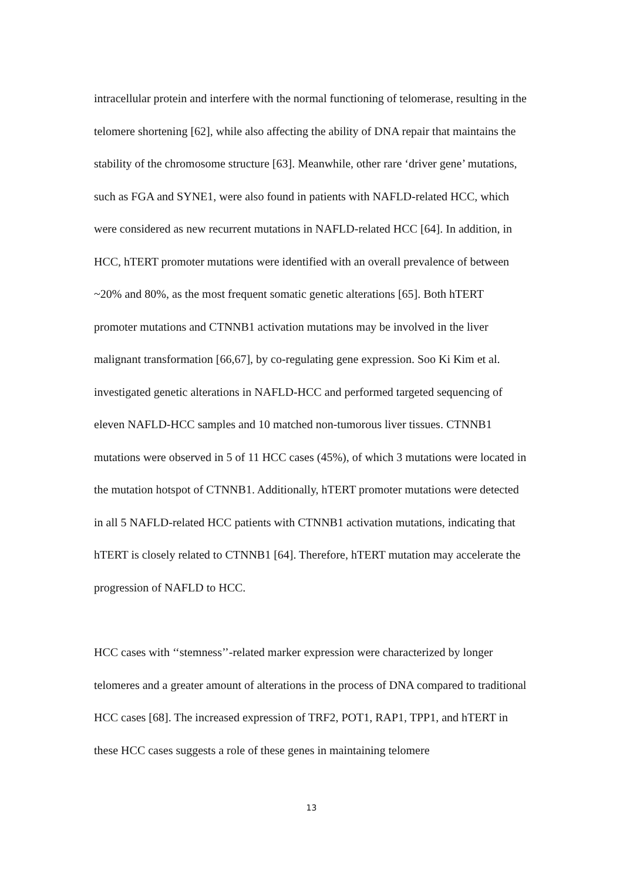intracellular protein and interfere with the normal functioning of telomerase, resulting in the telomere shortening [62], while also affecting the ability of DNA repair that maintains the stability of the chromosome structure [63]. Meanwhile, other rare ‘driver gene’ mutations, such as FGA and SYNE1, were also found in patients with NAFLD-related HCC, which were considered as new recurrent mutations in NAFLD-related HCC [64]. In addition, in HCC, hTERT promoter mutations were identified with an overall prevalence of between ~20% and 80%, as the most frequent somatic genetic alterations [65]. Both hTERT promoter mutations and CTNNB1 activation mutations may be involved in the liver malignant transformation [66,67], by co-regulating gene expression. Soo Ki Kim et al. investigated genetic alterations in NAFLD-HCC and performed targeted sequencing of eleven NAFLD-HCC samples and 10 matched non-tumorous liver tissues. CTNNB1 mutations were observed in 5 of 11 HCC cases (45%), of which 3 mutations were located in the mutation hotspot of CTNNB1. Additionally, hTERT promoter mutations were detected in all 5 NAFLD-related HCC patients with CTNNB1 activation mutations, indicating that hTERT is closely related to CTNNB1 [64]. Therefore, hTERT mutation may accelerate the progression of NAFLD to HCC.
HCC cases with ‘‘stemness’’-related marker expression were characterized by longer telomeres and a greater amount of alterations in the process of DNA compared to traditional HCC cases [68]. The increased expression of TRF2, POT1, RAP1, TPP1, and hTERT in these HCC cases suggests a role of these genes in maintaining telomere
13